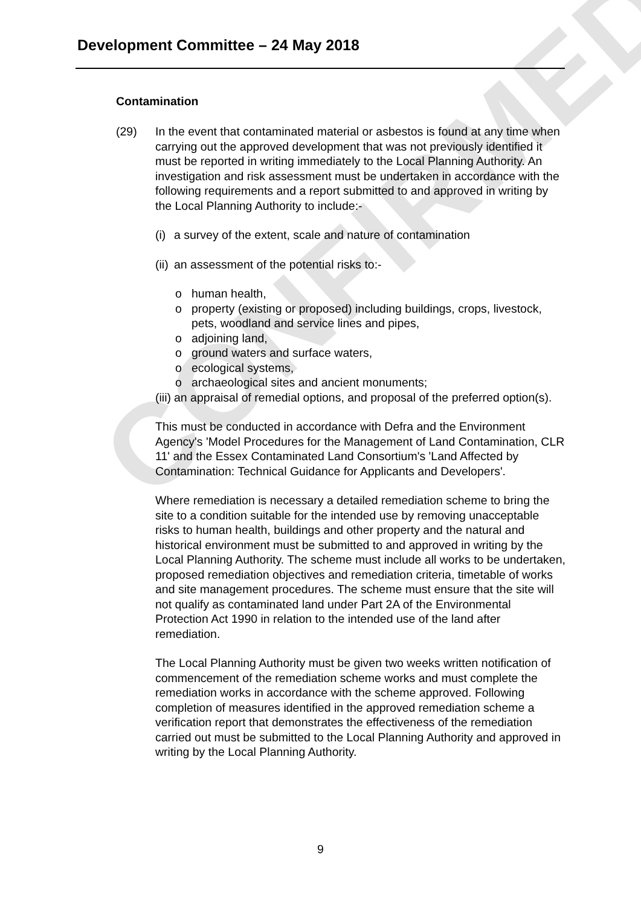CONFIRMED
Development Committee – 24 May 2018
Contamination
(29) In the event that contaminated material or asbestos is found at any time when carrying out the approved development that was not previously identified it must be reported in writing immediately to the Local Planning Authority. An investigation and risk assessment must be undertaken in accordance with the following requirements and a report submitted to and approved in writing by the Local Planning Authority to include:-
(i) a survey of the extent, scale and nature of contamination
(ii) an assessment of the potential risks to:-
o human health,
o property (existing or proposed) including buildings, crops, livestock, pets, woodland and service lines and pipes,
o adjoining land,
o ground waters and surface waters,
o ecological systems,
o archaeological sites and ancient monuments;
(iii) an appraisal of remedial options, and proposal of the preferred option(s).
This must be conducted in accordance with Defra and the Environment Agency's 'Model Procedures for the Management of Land Contamination, CLR 11' and the Essex Contaminated Land Consortium's 'Land Affected by Contamination: Technical Guidance for Applicants and Developers'.
Where remediation is necessary a detailed remediation scheme to bring the site to a condition suitable for the intended use by removing unacceptable risks to human health, buildings and other property and the natural and historical environment must be submitted to and approved in writing by the Local Planning Authority. The scheme must include all works to be undertaken, proposed remediation objectives and remediation criteria, timetable of works and site management procedures. The scheme must ensure that the site will not qualify as contaminated land under Part 2A of the Environmental Protection Act 1990 in relation to the intended use of the land after remediation.
The Local Planning Authority must be given two weeks written notification of commencement of the remediation scheme works and must complete the remediation works in accordance with the scheme approved. Following completion of measures identified in the approved remediation scheme a verification report that demonstrates the effectiveness of the remediation carried out must be submitted to the Local Planning Authority and approved in writing by the Local Planning Authority.
9